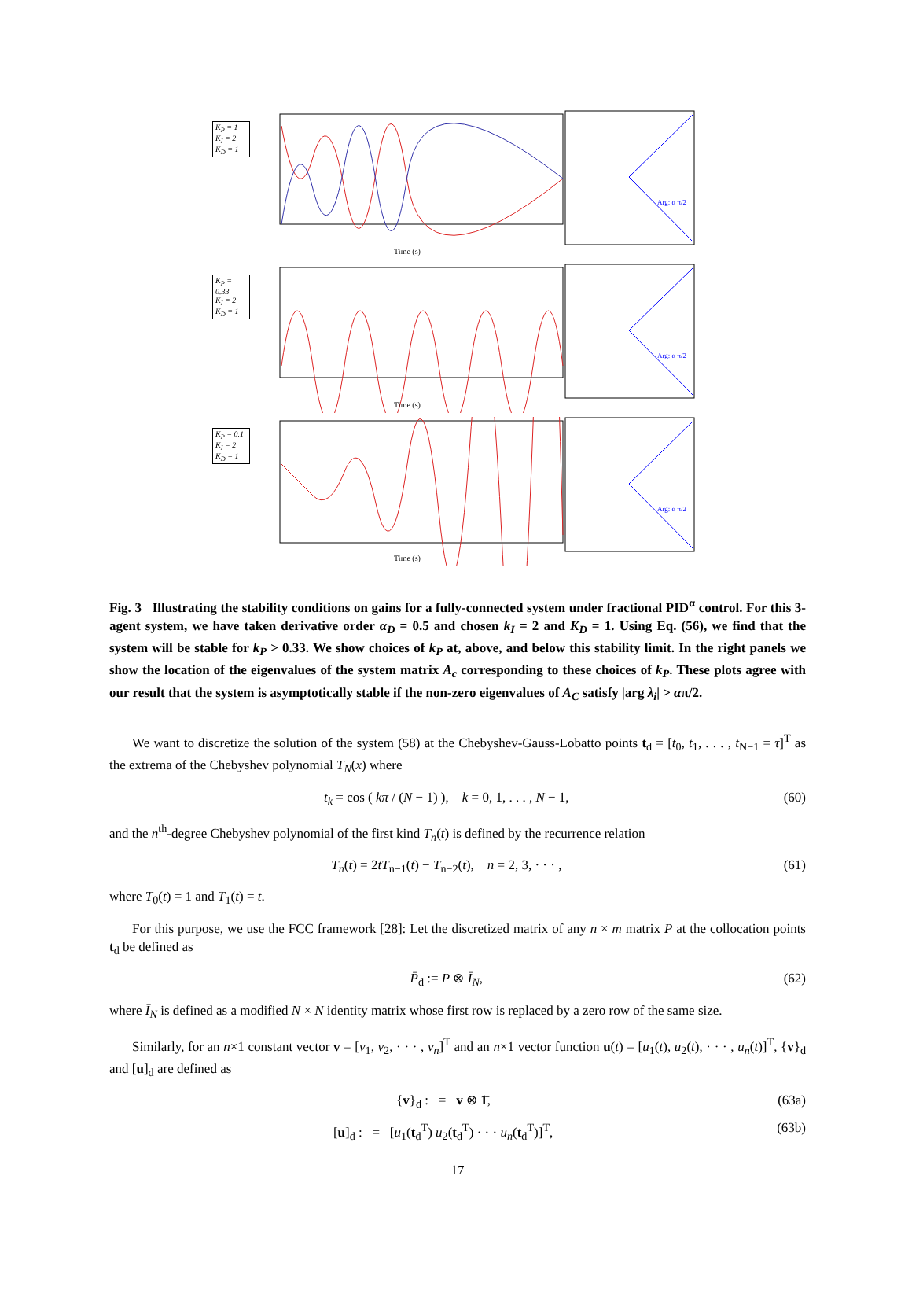K<sub>P</sub> = 1
K<sub>I</sub> = 2
K<sub>D</sub> = 1
Time (s)
Arg: α π/2
K<sub>P</sub> = 0.33
K<sub>I</sub> = 2
K<sub>D</sub> = 1
Time (s)
Arg: α π/2
K<sub>P</sub> = 0.1
K<sub>I</sub> = 2
K<sub>D</sub> = 1
Time (s)
Arg: α π/2
Fig. 3 Illustrating the stability conditions on gains for a fully-connected system under fractional PID<sup>α</sup> control. For this 3-agent system, we have taken derivative order α<sub>D</sub> = 0.5 and chosen k<sub>I</sub> = 2 and K<sub>D</sub> = 1. Using Eq. (56), we find that the system will be stable for k<sub>P</sub> > 0.33. We show choices of k<sub>P</sub> at, above, and below this stability limit. In the right panels we show the location of the eigenvalues of the system matrix A<sub>c</sub> corresponding to these choices of k<sub>P</sub>. These plots agree with our result that the system is asymptotically stable if the non-zero eigenvalues of A<sub>C</sub> satisfy |arg λ<sub>i</sub>| > απ/2.
We want to discretize the solution of the system (58) at the Chebyshev-Gauss-Lobatto points t<sub>d</sub> = [t<sub>0</sub>, t<sub>1</sub>, . . . , t<sub>N−1</sub> = τ]<sup>T</sup> as the extrema of the Chebyshev polynomial T<sub>N</sub>(x) where
t<sub>k</sub> = cos ( kπ / (N − 1) ), k = 0, 1, . . . , N − 1, (60)
and the n<sup>th</sup>-degree Chebyshev polynomial of the first kind T<sub>n</sub>(t) is defined by the recurrence relation
T<sub>n</sub>(t) = 2tT<sub>n−1</sub>(t) − T<sub>n−2</sub>(t), n = 2, 3, · · · , (61)
where T<sub>0</sub>(t) = 1 and T<sub>1</sub>(t) = t.
For this purpose, we use the FCC framework [28]: Let the discretized matrix of any n × m matrix P at the collocation points t<sub>d</sub> be defined as
P̄<sub>d</sub> := P ⊗ Ī<sub>N</sub>, (62)
where Ī<sub>N</sub> is defined as a modified N × N identity matrix whose first row is replaced by a zero row of the same size.
Similarly, for an n×1 constant vector v = [v<sub>1</sub>, v<sub>2</sub>, · · · , v<sub>n</sub>]<sup>T</sup> and an n×1 vector function u(t) = [u<sub>1</sub>(t), u<sub>2</sub>(t), · · · , u<sub>n</sub>(t)]<sup>T</sup>, {v}<sub>d</sub> and [u]<sub>d</sub> are defined as
{v}<sub>d</sub> : = v ⊗ 1̄, (63a)
[u]<sub>d</sub> : = [u<sub>1</sub>(t<sub>d</sub><sup>T</sup>) u<sub>2</sub>(t<sub>d</sub><sup>T</sup>) · · · u<sub>n</sub>(t<sub>d</sub><sup>T</sup>)]<sup>T</sup>, (63b)
17